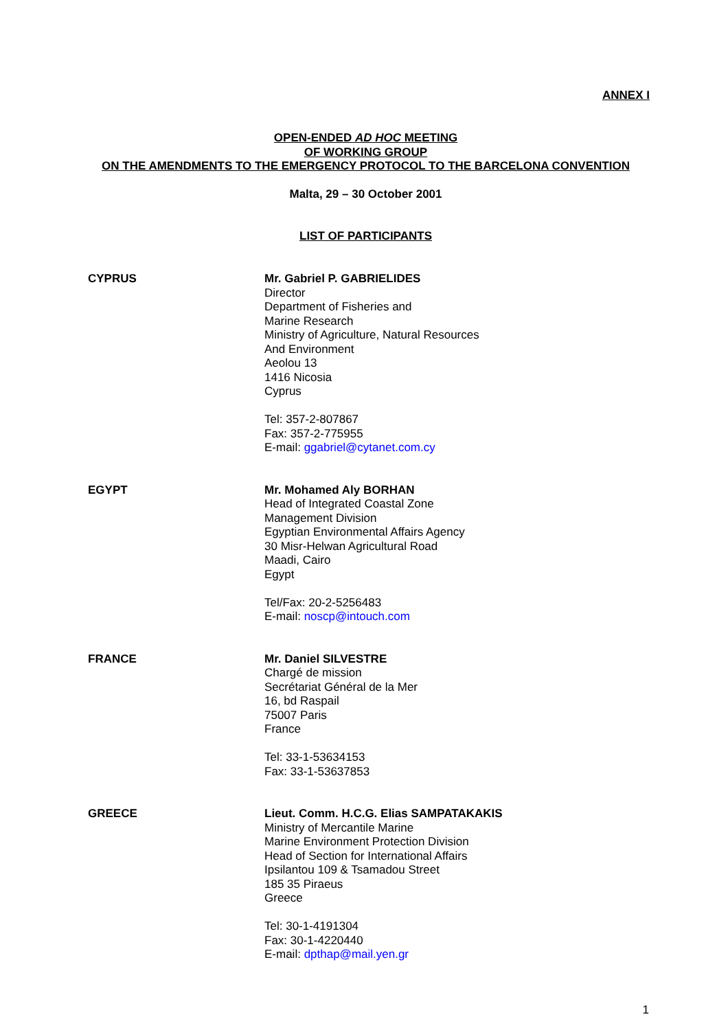ANNEX I
OPEN-ENDED AD HOC MEETING
OF WORKING GROUP
ON THE AMENDMENTS TO THE EMERGENCY PROTOCOL TO THE BARCELONA CONVENTION
Malta, 29 – 30 October 2001
LIST OF PARTICIPANTS
CYPRUS Mr. Gabriel P. GABRIELIDES
Director
Department of Fisheries and
Marine Research
Ministry of Agriculture, Natural Resources
And Environment
Aeolou 13
1416 Nicosia
Cyprus
Tel: 357-2-807867
Fax: 357-2-775955
E-mail: ggabriel@cytanet.com.cy
EGYPT Mr. Mohamed Aly BORHAN
Head of Integrated Coastal Zone
Management Division
Egyptian Environmental Affairs Agency
30 Misr-Helwan Agricultural Road
Maadi, Cairo
Egypt
Tel/Fax: 20-2-5256483
E-mail: noscp@intouch.com
FRANCE Mr. Daniel SILVESTRE
Chargé de mission
Secrétariat Général de la Mer
16, bd Raspail
75007 Paris
France
Tel: 33-1-53634153
Fax: 33-1-53637853
GREECE Lieut. Comm. H.C.G. Elias SAMPATAKAKIS
Ministry of Mercantile Marine
Marine Environment Protection Division
Head of Section for International Affairs
Ipsilantou 109 & Tsamadou Street
185 35 Piraeus
Greece
Tel: 30-1-4191304
Fax: 30-1-4220440
E-mail: dpthap@mail.yen.gr
1